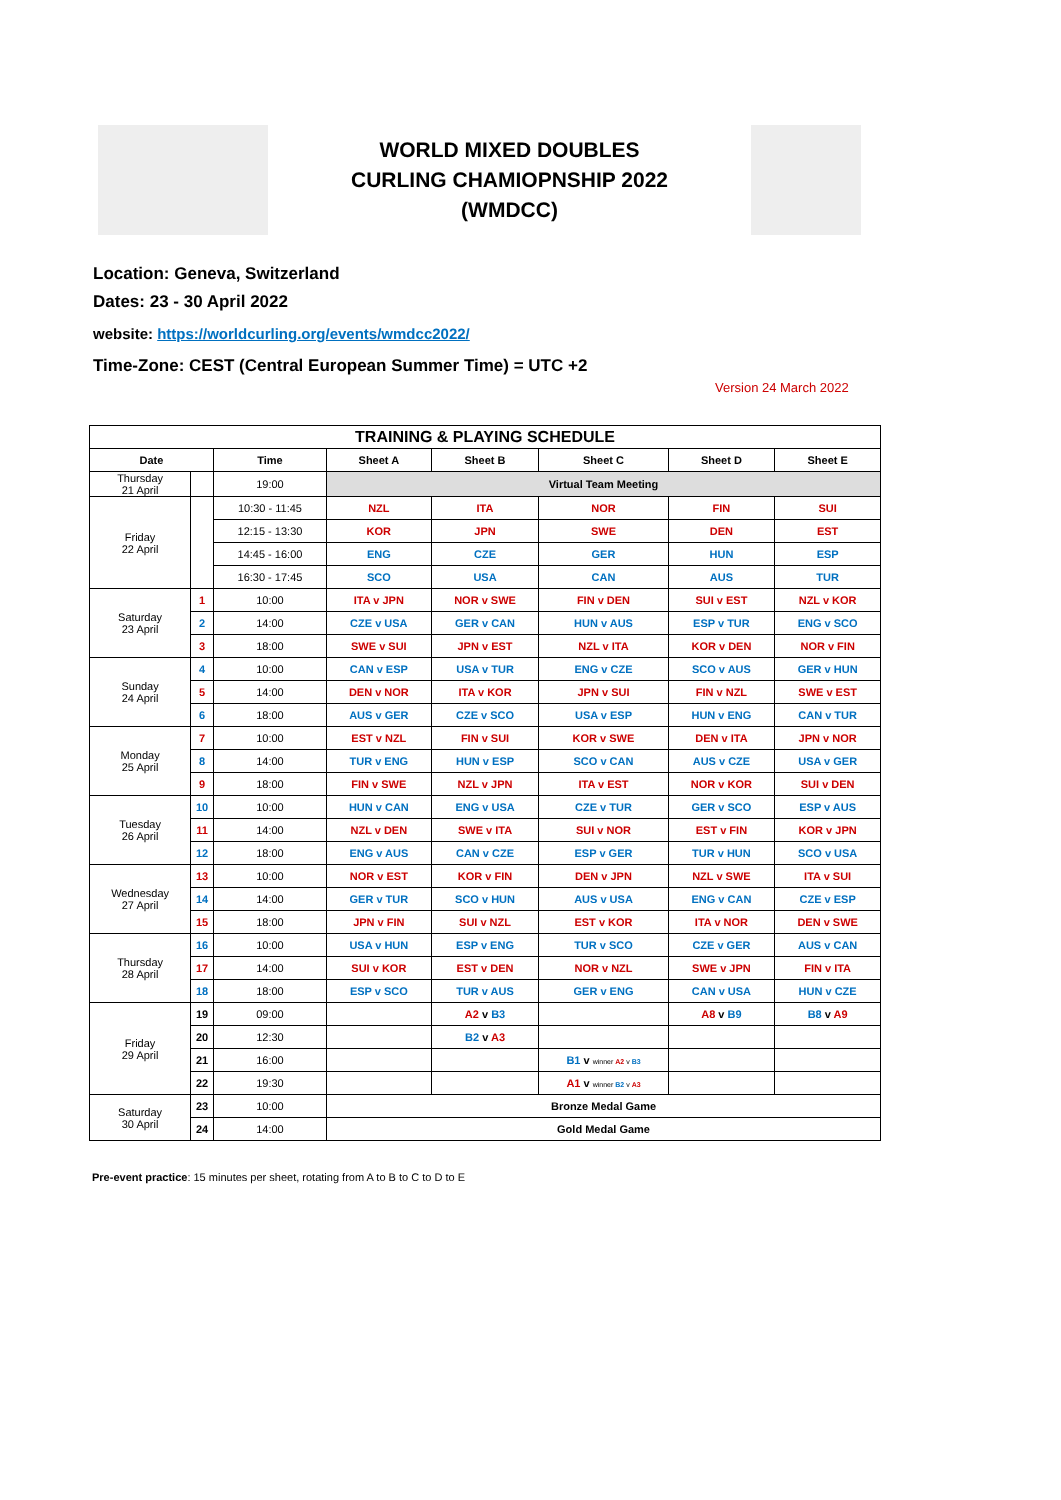WORLD MIXED DOUBLES
CURLING CHAMIOPNSHIP 2022
(WMDCC)
Location: Geneva, Switzerland
Dates: 23 - 30 April 2022
website: https://worldcurling.org/events/wmdcc2022/
Time-Zone: CEST (Central European Summer Time) = UTC +2
Version 24 March 2022
| TRAINING & PLAYING SCHEDULE | | | | | | | |
| --- | --- | --- | --- | --- | --- | --- | --- |
| Date | | Time | Sheet A | Sheet B | Sheet C | Sheet D | Sheet E |
| Thursday 21 April | | 19:00 | Virtual Team Meeting | | | | |
| Friday 22 April | | 10:30 - 11:45 | NZL | ITA | NOR | FIN | SUI |
| | | 12:15 - 13:30 | KOR | JPN | SWE | DEN | EST |
| | | 14:45 - 16:00 | ENG | CZE | GER | HUN | ESP |
| | | 16:30 - 17:45 | SCO | USA | CAN | AUS | TUR |
| Saturday 23 April | 1 | 10:00 | ITA v JPN | NOR v SWE | FIN v DEN | SUI v EST | NZL v KOR |
| | 2 | 14:00 | CZE v USA | GER v CAN | HUN v AUS | ESP v TUR | ENG v SCO |
| | 3 | 18:00 | SWE v SUI | JPN v EST | NZL v ITA | KOR v DEN | NOR v FIN |
| Sunday 24 April | 4 | 10:00 | CAN v ESP | USA v TUR | ENG v CZE | SCO v AUS | GER v HUN |
| | 5 | 14:00 | DEN v NOR | ITA v KOR | JPN v SUI | FIN v NZL | SWE v EST |
| | 6 | 18:00 | AUS v GER | CZE v SCO | USA v ESP | HUN v ENG | CAN v TUR |
| Monday 25 April | 7 | 10:00 | EST v NZL | FIN v SUI | KOR v SWE | DEN v ITA | JPN v NOR |
| | 8 | 14:00 | TUR v ENG | HUN v ESP | SCO v CAN | AUS v CZE | USA v GER |
| | 9 | 18:00 | FIN v SWE | NZL v JPN | ITA v EST | NOR v KOR | SUI v DEN |
| Tuesday 26 April | 10 | 10:00 | HUN v CAN | ENG v USA | CZE v TUR | GER v SCO | ESP v AUS |
| | 11 | 14:00 | NZL v DEN | SWE v ITA | SUI v NOR | EST v FIN | KOR v JPN |
| | 12 | 18:00 | ENG v AUS | CAN v CZE | ESP v GER | TUR v HUN | SCO v USA |
| Wednesday 27 April | 13 | 10:00 | NOR v EST | KOR v FIN | DEN v JPN | NZL v SWE | ITA v SUI |
| | 14 | 14:00 | GER v TUR | SCO v HUN | AUS v USA | ENG v CAN | CZE v ESP |
| | 15 | 18:00 | JPN v FIN | SUI v NZL | EST v KOR | ITA v NOR | DEN v SWE |
| Thursday 28 April | 16 | 10:00 | USA v HUN | ESP v ENG | TUR v SCO | CZE v GER | AUS v CAN |
| | 17 | 14:00 | SUI v KOR | EST v DEN | NOR v NZL | SWE v JPN | FIN v ITA |
| | 18 | 18:00 | ESP v SCO | TUR v AUS | GER v ENG | CAN v USA | HUN v CZE |
| Friday 29 April | 19 | 09:00 | | A2 v B3 | | A8 v B9 | B8 v A9 |
| | 20 | 12:30 | | B2 v A3 | | | |
| | 21 | 16:00 | | | B1 v winner A2 v B3 | | |
| | 22 | 19:30 | | | A1 v winner B2 v A3 | | |
| Saturday 30 April | 23 | 10:00 | Bronze Medal Game | | | | |
| | 24 | 14:00 | Gold Medal Game | | | | |
Pre-event practice: 15 minutes per sheet, rotating from A to B to C to D to E